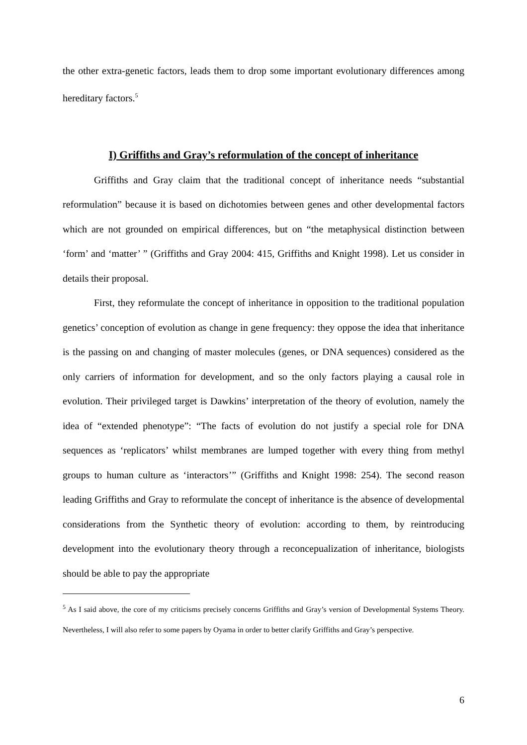the other extra-genetic factors, leads them to drop some important evolutionary differences among hereditary factors.<sup>5</sup>
I) Griffiths and Gray’s reformulation of the concept of inheritance
Griffiths and Gray claim that the traditional concept of inheritance needs “substantial reformulation” because it is based on dichotomies between genes and other developmental factors which are not grounded on empirical differences, but on “the metaphysical distinction between ‘form’ and ‘matter’ ” (Griffiths and Gray 2004: 415, Griffiths and Knight 1998). Let us consider in details their proposal.
First, they reformulate the concept of inheritance in opposition to the traditional population genetics’ conception of evolution as change in gene frequency: they oppose the idea that inheritance is the passing on and changing of master molecules (genes, or DNA sequences) considered as the only carriers of information for development, and so the only factors playing a causal role in evolution. Their privileged target is Dawkins’ interpretation of the theory of evolution, namely the idea of “extended phenotype”: “The facts of evolution do not justify a special role for DNA sequences as ‘replicators’ whilst membranes are lumped together with every thing from methyl groups to human culture as ‘interactors’” (Griffiths and Knight 1998: 254). The second reason leading Griffiths and Gray to reformulate the concept of inheritance is the absence of developmental considerations from the Synthetic theory of evolution: according to them, by reintroducing development into the evolutionary theory through a reconcepualization of inheritance, biologists should be able to pay the appropriate
<sup>5</sup> As I said above, the core of my criticisms precisely concerns Griffiths and Gray’s version of Developmental Systems Theory. Nevertheless, I will also refer to some papers by Oyama in order to better clarify Griffiths and Gray’s perspective.
6